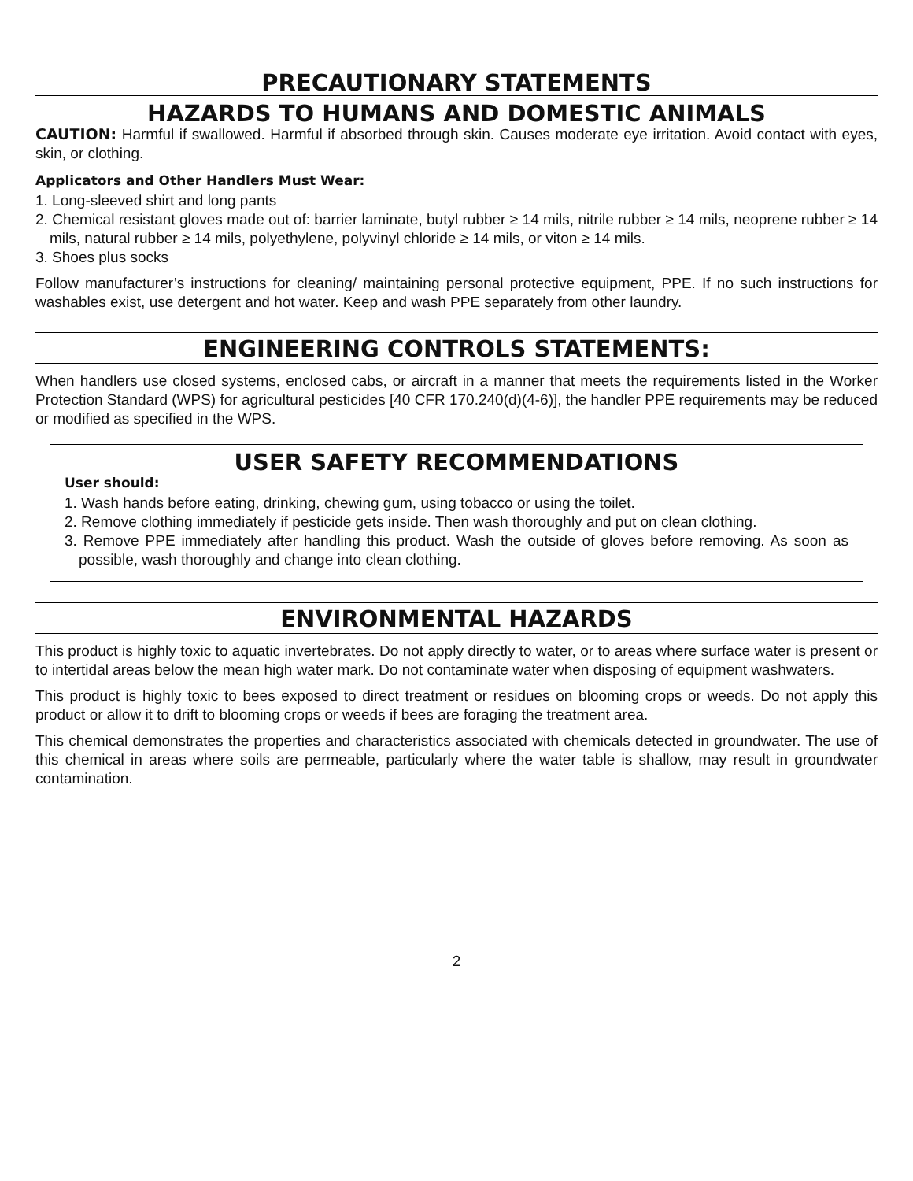PRECAUTIONARY STATEMENTS
HAZARDS TO HUMANS AND DOMESTIC ANIMALS
CAUTION: Harmful if swallowed. Harmful if absorbed through skin. Causes moderate eye irritation. Avoid contact with eyes, skin, or clothing.
Applicators and Other Handlers Must Wear:
1. Long-sleeved shirt and long pants
2. Chemical resistant gloves made out of: barrier laminate, butyl rubber ≥ 14 mils, nitrile rubber ≥ 14 mils, neoprene rubber ≥ 14 mils, natural rubber ≥ 14 mils, polyethylene, polyvinyl chloride ≥ 14 mils, or viton ≥ 14 mils.
3. Shoes plus socks
Follow manufacturer’s instructions for cleaning/ maintaining personal protective equipment, PPE. If no such instructions for washables exist, use detergent and hot water. Keep and wash PPE separately from other laundry.
ENGINEERING CONTROLS STATEMENTS:
When handlers use closed systems, enclosed cabs, or aircraft in a manner that meets the requirements listed in the Worker Protection Standard (WPS) for agricultural pesticides [40 CFR 170.240(d)(4-6)], the handler PPE requirements may be reduced or modified as specified in the WPS.
USER SAFETY RECOMMENDATIONS
User should:
1. Wash hands before eating, drinking, chewing gum, using tobacco or using the toilet.
2. Remove clothing immediately if pesticide gets inside. Then wash thoroughly and put on clean clothing.
3. Remove PPE immediately after handling this product. Wash the outside of gloves before removing. As soon as possible, wash thoroughly and change into clean clothing.
ENVIRONMENTAL HAZARDS
This product is highly toxic to aquatic invertebrates. Do not apply directly to water, or to areas where surface water is present or to intertidal areas below the mean high water mark. Do not contaminate water when disposing of equipment washwaters.
This product is highly toxic to bees exposed to direct treatment or residues on blooming crops or weeds. Do not apply this product or allow it to drift to blooming crops or weeds if bees are foraging the treatment area.
This chemical demonstrates the properties and characteristics associated with chemicals detected in groundwater. The use of this chemical in areas where soils are permeable, particularly where the water table is shallow, may result in groundwater contamination.
2